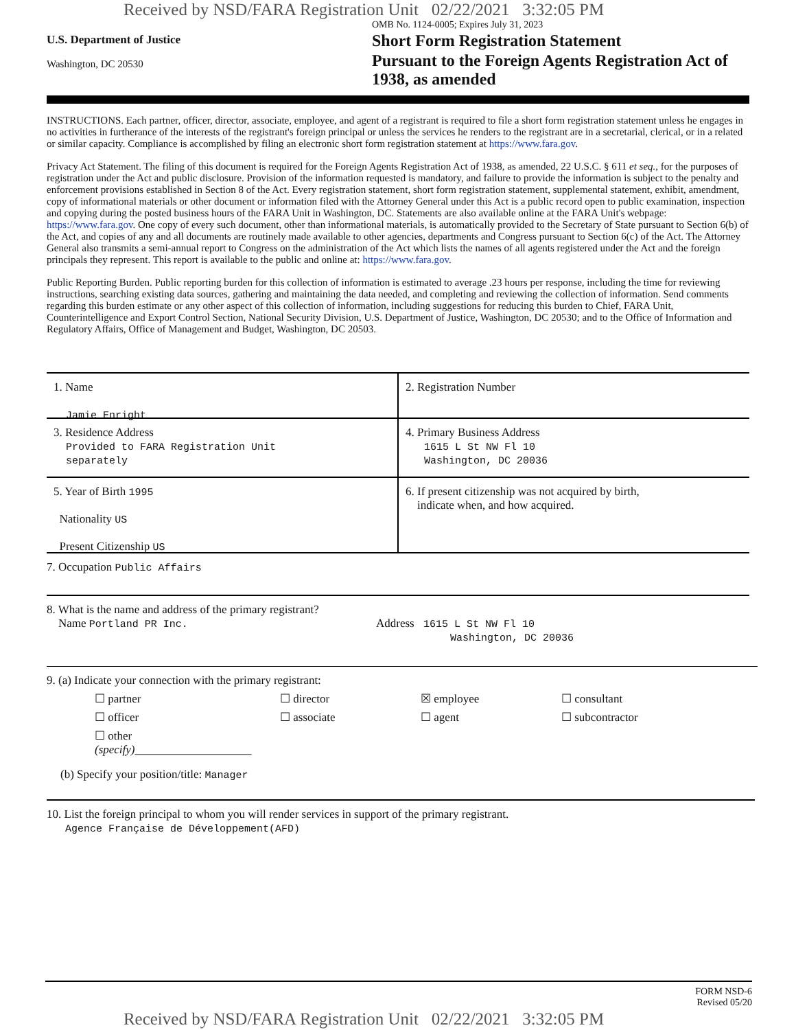Received by NSD/FARA Registration Unit 02/22/2021 3:32:05 PM
U.S. Department of Justice
Washington, DC 20530
OMB No. 1124-0005; Expires July 31, 2023
Short Form Registration Statement
Pursuant to the Foreign Agents Registration Act of 1938, as amended
INSTRUCTIONS. Each partner, officer, director, associate, employee, and agent of a registrant is required to file a short form registration statement unless he engages in no activities in furtherance of the interests of the registrant's foreign principal or unless the services he renders to the registrant are in a secretarial, clerical, or in a related or similar capacity. Compliance is accomplished by filing an electronic short form registration statement at https://www.fara.gov.
Privacy Act Statement. The filing of this document is required for the Foreign Agents Registration Act of 1938, as amended, 22 U.S.C. § 611 et seq., for the purposes of registration under the Act and public disclosure. Provision of the information requested is mandatory, and failure to provide the information is subject to the penalty and enforcement provisions established in Section 8 of the Act. Every registration statement, short form registration statement, supplemental statement, exhibit, amendment, copy of informational materials or other document or information filed with the Attorney General under this Act is a public record open to public examination, inspection and copying during the posted business hours of the FARA Unit in Washington, DC. Statements are also available online at the FARA Unit's webpage: https://www.fara.gov. One copy of every such document, other than informational materials, is automatically provided to the Secretary of State pursuant to Section 6(b) of the Act, and copies of any and all documents are routinely made available to other agencies, departments and Congress pursuant to Section 6(c) of the Act. The Attorney General also transmits a semi-annual report to Congress on the administration of the Act which lists the names of all agents registered under the Act and the foreign principals they represent. This report is available to the public and online at: https://www.fara.gov.
Public Reporting Burden. Public reporting burden for this collection of information is estimated to average .23 hours per response, including the time for reviewing instructions, searching existing data sources, gathering and maintaining the data needed, and completing and reviewing the collection of information. Send comments regarding this burden estimate or any other aspect of this collection of information, including suggestions for reducing this burden to Chief, FARA Unit, Counterintelligence and Export Control Section, National Security Division, U.S. Department of Justice, Washington, DC 20530; and to the Office of Information and Regulatory Affairs, Office of Management and Budget, Washington, DC 20503.
1. Name
Jamie Enright
2. Registration Number
3. Residence Address
Provided to FARA Registration Unit
separately
4. Primary Business Address
1615 L St NW Fl 10
Washington, DC 20036
5. Year of Birth 1995
Nationality US
Present Citizenship US
6. If present citizenship was not acquired by birth,
indicate when, and how acquired.
7. Occupation Public Affairs
8. What is the name and address of the primary registrant?
Name Portland PR Inc. Address 1615 L St NW Fl 10
Washington, DC 20036
9. (a) Indicate your connection with the primary registrant:
☐ partner ☐ director ☒ employee ☐ consultant ☐ officer ☐ associate ☐ agent ☐ subcontractor ☐ other (specify)____________________
(b) Specify your position/title: Manager
10. List the foreign principal to whom you will render services in support of the primary registrant.
Agence Française de Développement(AFD)
FORM NSD-6
Revised 05/20
Received by NSD/FARA Registration Unit 02/22/2021 3:32:05 PM